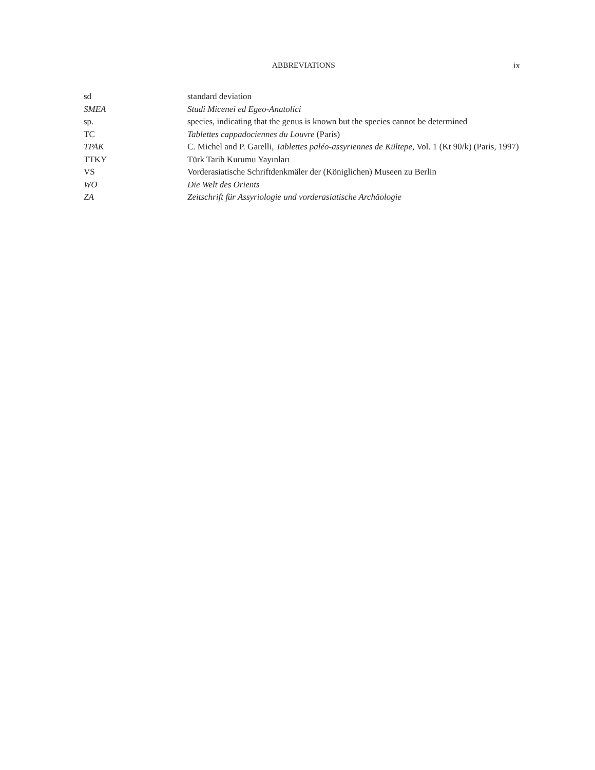ABBREVIATIONS ix
| sd | standard deviation |
| SMEA | Studi Micenei ed Egeo-Anatolici |
| sp. | species, indicating that the genus is known but the species cannot be determined |
| TC | Tablettes cappadociennes du Louvre (Paris) |
| TPAK | C. Michel and P. Garelli, Tablettes paléo-assyriennes de Kültepe , Vol. 1 (Kt 90/k) (Paris, 1997) |
| TTKY | Türk Tarih Kurumu Yayınları |
| VS | Vorderasiatische Schriftdenkmäler der (Königlichen) Museen zu Berlin |
| WO | Die Welt des Orients |
| ZA | Zeitschrift für Assyriologie und vorderasiatische Archäologie |